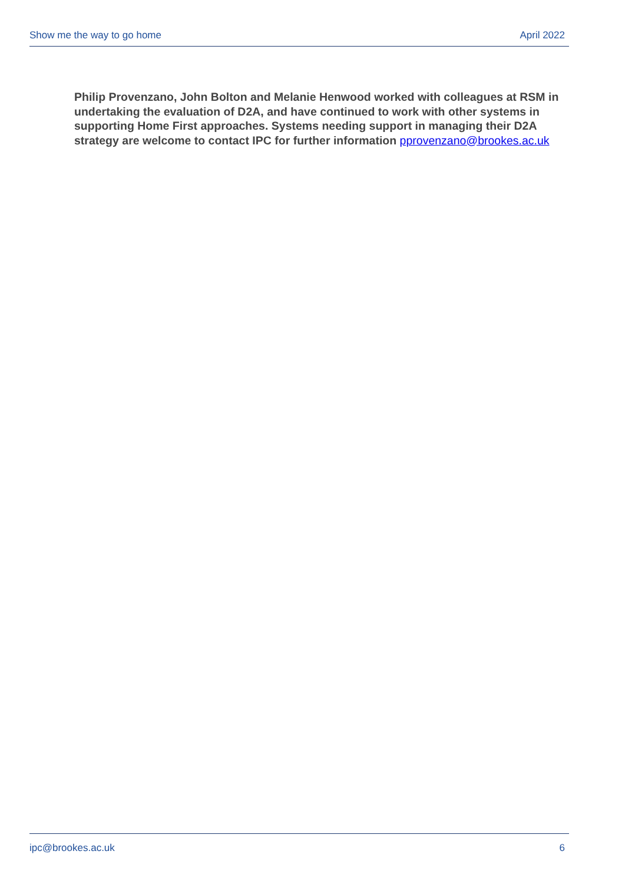Show me the way to go home April 2022
Philip Provenzano, John Bolton and Melanie Henwood worked with colleagues at RSM in undertaking the evaluation of D2A, and have continued to work with other systems in supporting Home First approaches. Systems needing support in managing their D2A strategy are welcome to contact IPC for further information pprovenzano@brookes.ac.uk
ipc@brookes.ac.uk 6